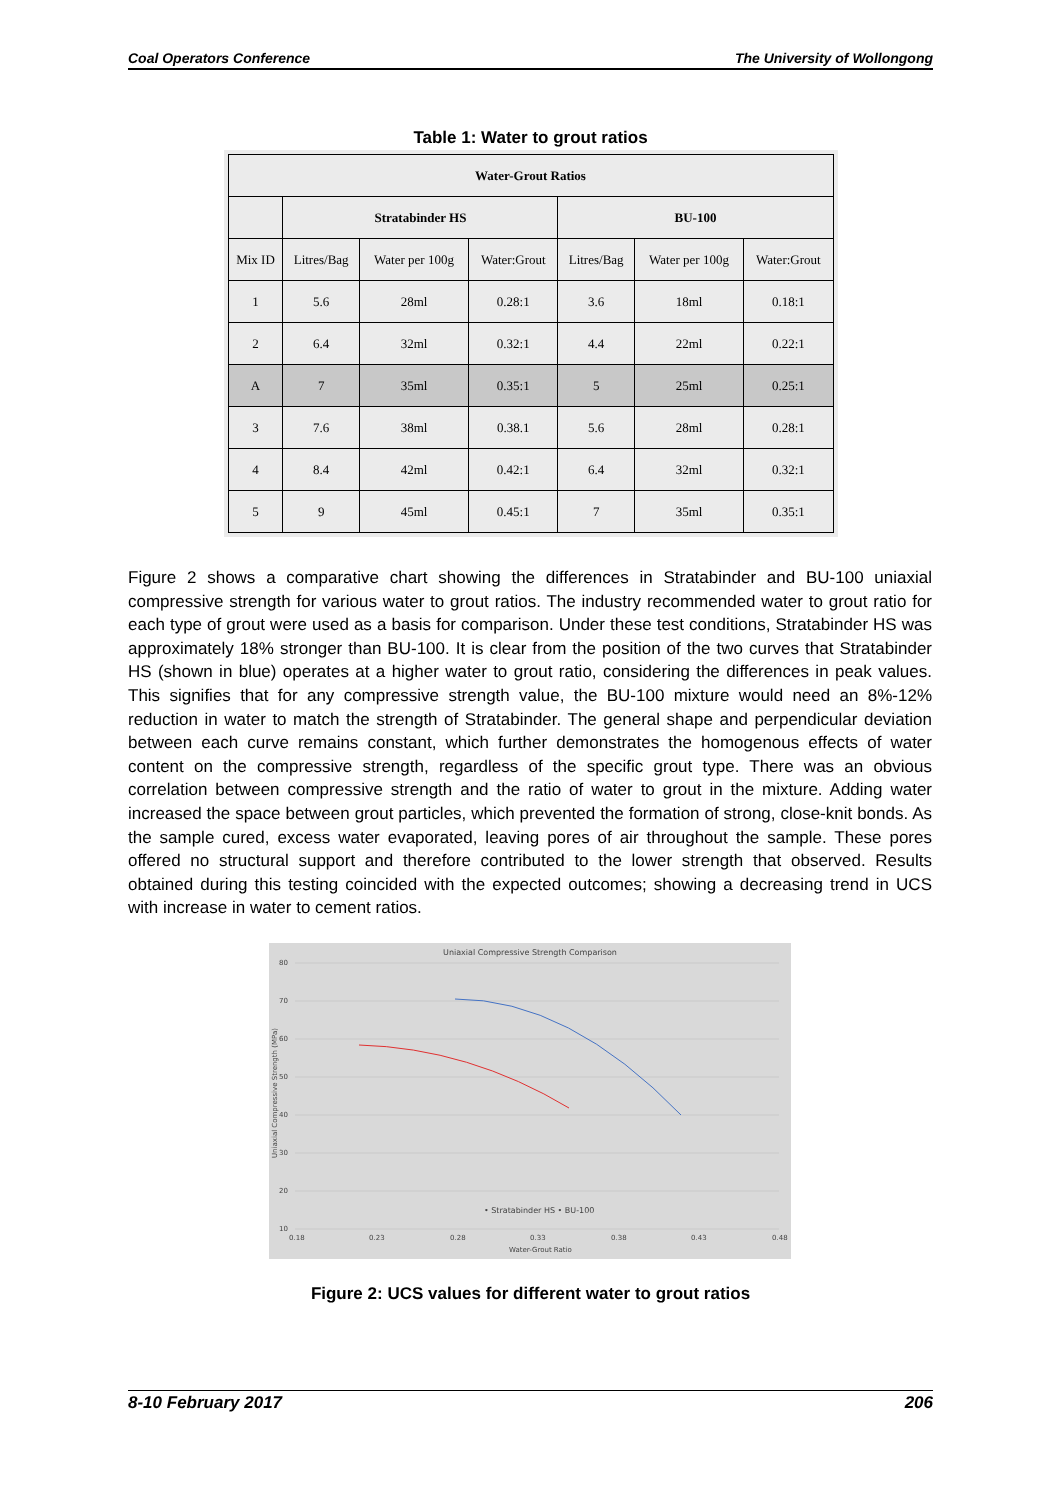Coal Operators Conference The University of Wollongong
Table 1: Water to grout ratios
| Water-Grout Ratios | | | | | | |
| --- | --- | --- | --- | --- | --- | --- |
| | Stratabinder HS | | | BU-100 | | |
| Mix ID | Litres/Bag | Water per 100g | Water:Grout | Litres/Bag | Water per 100g | Water:Grout |
| 1 | 5.6 | 28ml | 0.28:1 | 3.6 | 18ml | 0.18:1 |
| 2 | 6.4 | 32ml | 0.32:1 | 4.4 | 22ml | 0.22:1 |
| A | 7 | 35ml | 0.35:1 | 5 | 25ml | 0.25:1 |
| 3 | 7.6 | 38ml | 0.38.1 | 5.6 | 28ml | 0.28:1 |
| 4 | 8.4 | 42ml | 0.42:1 | 6.4 | 32ml | 0.32:1 |
| 5 | 9 | 45ml | 0.45:1 | 7 | 35ml | 0.35:1 |
Figure 2 shows a comparative chart showing the differences in Stratabinder and BU-100 uniaxial compressive strength for various water to grout ratios. The industry recommended water to grout ratio for each type of grout were used as a basis for comparison. Under these test conditions, Stratabinder HS was approximately 18% stronger than BU-100. It is clear from the position of the two curves that Stratabinder HS (shown in blue) operates at a higher water to grout ratio, considering the differences in peak values. This signifies that for any compressive strength value, the BU-100 mixture would need an 8%-12% reduction in water to match the strength of Stratabinder. The general shape and perpendicular deviation between each curve remains constant, which further demonstrates the homogenous effects of water content on the compressive strength, regardless of the specific grout type. There was an obvious correlation between compressive strength and the ratio of water to grout in the mixture. Adding water increased the space between grout particles, which prevented the formation of strong, close-knit bonds. As the sample cured, excess water evaporated, leaving pores of air throughout the sample. These pores offered no structural support and therefore contributed to the lower strength that observed. Results obtained during this testing coincided with the expected outcomes; showing a decreasing trend in UCS with increase in water to cement ratios.
Uniaxial Compressive Strength Comparison
80
70
60
50
40
30
20
10
0.18
0.23
0.28
0.33
0.38
0.43
0.48
Water-Grout Ratio
Uniaxial Compressive Strength (MPa)
• Stratabinder HS • BU-100
Figure 2: UCS values for different water to grout ratios
8-10 February 2017 206